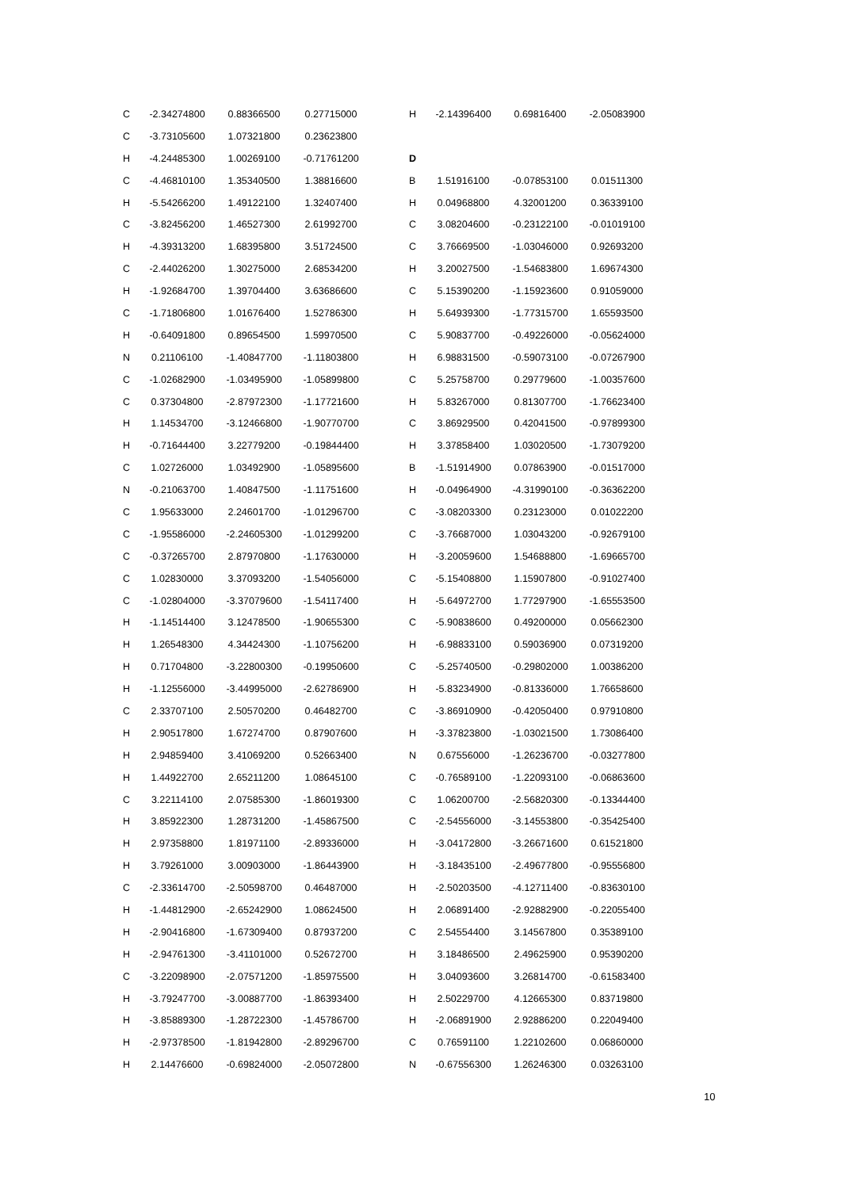| C | -2.34274800 | 0.88366500 | 0.27715000 |
| C | -3.73105600 | 1.07321800 | 0.23623800 |
| H | -4.24485300 | 1.00269100 | -0.71761200 |
| C | -4.46810100 | 1.35340500 | 1.38816600 |
| H | -5.54266200 | 1.49122100 | 1.32407400 |
| C | -3.82456200 | 1.46527300 | 2.61992700 |
| H | -4.39313200 | 1.68395800 | 3.51724500 |
| C | -2.44026200 | 1.30275000 | 2.68534200 |
| H | -1.92684700 | 1.39704400 | 3.63686600 |
| C | -1.71806800 | 1.01676400 | 1.52786300 |
| H | -0.64091800 | 0.89654500 | 1.59970500 |
| N | 0.21106100 | -1.40847700 | -1.11803800 |
| C | -1.02682900 | -1.03495900 | -1.05899800 |
| C | 0.37304800 | -2.87972300 | -1.17721600 |
| H | 1.14534700 | -3.12466800 | -1.90770700 |
| H | -0.71644400 | 3.22779200 | -0.19844400 |
| C | 1.02726000 | 1.03492900 | -1.05895600 |
| N | -0.21063700 | 1.40847500 | -1.11751600 |
| C | 1.95633000 | 2.24601700 | -1.01296700 |
| C | -1.95586000 | -2.24605300 | -1.01299200 |
| C | -0.37265700 | 2.87970800 | -1.17630000 |
| C | 1.02830000 | 3.37093200 | -1.54056000 |
| C | -1.02804000 | -3.37079600 | -1.54117400 |
| H | -1.14514400 | 3.12478500 | -1.90655300 |
| H | 1.26548300 | 4.34424300 | -1.10756200 |
| H | 0.71704800 | -3.22800300 | -0.19950600 |
| H | -1.12556000 | -3.44995000 | -2.62786900 |
| C | 2.33707100 | 2.50570200 | 0.46482700 |
| H | 2.90517800 | 1.67274700 | 0.87907600 |
| H | 2.94859400 | 3.41069200 | 0.52663400 |
| H | 1.44922700 | 2.65211200 | 1.08645100 |
| C | 3.22114100 | 2.07585300 | -1.86019300 |
| H | 3.85922300 | 1.28731200 | -1.45867500 |
| H | 2.97358800 | 1.81971100 | -2.89336000 |
| H | 3.79261000 | 3.00903000 | -1.86443900 |
| C | -2.33614700 | -2.50598700 | 0.46487000 |
| H | -1.44812900 | -2.65242900 | 1.08624500 |
| H | -2.90416800 | -1.67309400 | 0.87937200 |
| H | -2.94761300 | -3.41101000 | 0.52672700 |
| C | -3.22098900 | -2.07571200 | -1.85975500 |
| H | -3.79247700 | -3.00887700 | -1.86393400 |
| H | -3.85889300 | -1.28722300 | -1.45786700 |
| H | -2.97378500 | -1.81942800 | -2.89296700 |
| H | 2.14476600 | -0.69824000 | -2.05072800 |
| H | -2.14396400 | 0.69816400 | -2.05083900 |
| D | | | |
| B | 1.51916100 | -0.07853100 | 0.01511300 |
| H | 0.04968800 | 4.32001200 | 0.36339100 |
| C | 3.08204600 | -0.23122100 | -0.01019100 |
| C | 3.76669500 | -1.03046000 | 0.92693200 |
| H | 3.20027500 | -1.54683800 | 1.69674300 |
| C | 5.15390200 | -1.15923600 | 0.91059000 |
| H | 5.64939300 | -1.77315700 | 1.65593500 |
| C | 5.90837700 | -0.49226000 | -0.05624000 |
| H | 6.98831500 | -0.59073100 | -0.07267900 |
| C | 5.25758700 | 0.29779600 | -1.00357600 |
| H | 5.83267000 | 0.81307700 | -1.76623400 |
| C | 3.86929500 | 0.42041500 | -0.97899300 |
| H | 3.37858400 | 1.03020500 | -1.73079200 |
| B | -1.51914900 | 0.07863900 | -0.01517000 |
| H | -0.04964900 | -4.31990100 | -0.36362200 |
| C | -3.08203300 | 0.23123000 | 0.01022200 |
| C | -3.76687000 | 1.03043200 | -0.92679100 |
| H | -3.20059600 | 1.54688800 | -1.69665700 |
| C | -5.15408800 | 1.15907800 | -0.91027400 |
| H | -5.64972700 | 1.77297900 | -1.65553500 |
| C | -5.90838600 | 0.49200000 | 0.05662300 |
| H | -6.98833100 | 0.59036900 | 0.07319200 |
| C | -5.25740500 | -0.29802000 | 1.00386200 |
| H | -5.83234900 | -0.81336000 | 1.76658600 |
| C | -3.86910900 | -0.42050400 | 0.97910800 |
| H | -3.37823800 | -1.03021500 | 1.73086400 |
| N | 0.67556000 | -1.26236700 | -0.03277800 |
| C | -0.76589100 | -1.22093100 | -0.06863600 |
| C | 1.06200700 | -2.56820300 | -0.13344400 |
| C | -2.54556000 | -3.14553800 | -0.35425400 |
| H | -3.04172800 | -3.26671600 | 0.61521800 |
| H | -3.18435100 | -2.49677800 | -0.95556800 |
| H | -2.50203500 | -4.12711400 | -0.83630100 |
| H | 2.06891400 | -2.92882900 | -0.22055400 |
| C | 2.54554400 | 3.14567800 | 0.35389100 |
| H | 3.18486500 | 2.49625900 | 0.95390200 |
| H | 3.04093600 | 3.26814700 | -0.61583400 |
| H | 2.50229700 | 4.12665300 | 0.83719800 |
| H | -2.06891900 | 2.92886200 | 0.22049400 |
| C | 0.76591100 | 1.22102600 | 0.06860000 |
| N | -0.67556300 | 1.26246300 | 0.03263100 |
10